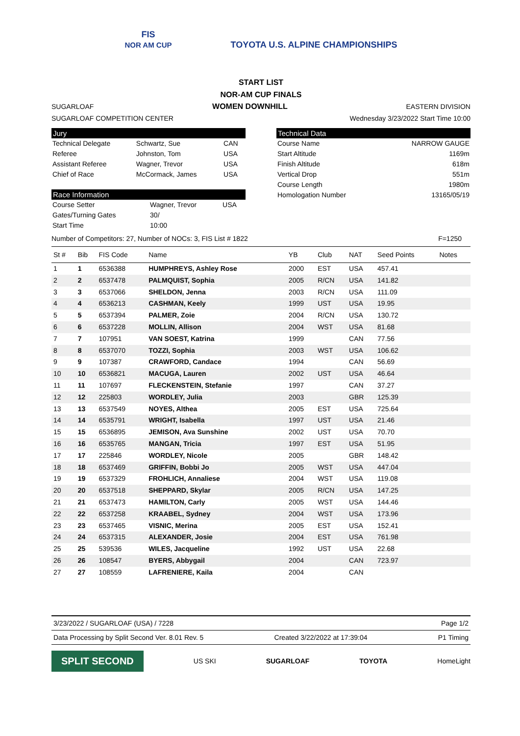FIS
NOR AM CUP TOYOTA U.S. ALPINE CHAMPIONSHIPS
START LIST
NOR-AM CUP FINALS
SUGARLOAF WOMEN DOWNHILL EASTERN DIVISION
SUGARLOAF COMPETITION CENTER Wednesday 3/23/2022 Start Time 10:00
Jury
| Technical Delegate | Schwartz, Sue | CAN |
| Referee | Johnston, Tom | USA |
| Assistant Referee | Wagner, Trevor | USA |
| Chief of Race | McCormack, James | USA |
Race Information
| Course Setter | Wagner, Trevor | USA |
| Gates/Turning Gates | 30/ | |
| Start Time | 10:00 | |
Technical Data
| Course Name | NARROW GAUGE |
| Start Altitude | 1169m |
| Finish Altitude | 618m |
| Vertical Drop | 551m |
| Course Length | 1980m |
| Homologation Number | 13165/05/19 |
Number of Competitors: 27, Number of NOCs: 3, FIS List # 1822 F=1250
| St # | Bib | FIS Code | Name | YB | Club | NAT | Seed Points | Notes |
| --- | --- | --- | --- | --- | --- | --- | --- | --- |
| 1 | 1 | 6536388 | HUMPHREYS, Ashley Rose | 2000 | EST | USA | 457.41 | |
| 2 | 2 | 6537478 | PALMQUIST, Sophia | 2005 | R/CN | USA | 141.82 | |
| 3 | 3 | 6537066 | SHELDON, Jenna | 2003 | R/CN | USA | 111.09 | |
| 4 | 4 | 6536213 | CASHMAN, Keely | 1999 | UST | USA | 19.95 | |
| 5 | 5 | 6537394 | PALMER, Zoie | 2004 | R/CN | USA | 130.72 | |
| 6 | 6 | 6537228 | MOLLIN, Allison | 2004 | WST | USA | 81.68 | |
| 7 | 7 | 107951 | VAN SOEST, Katrina | 1999 | | CAN | 77.56 | |
| 8 | 8 | 6537070 | TOZZI, Sophia | 2003 | WST | USA | 106.62 | |
| 9 | 9 | 107387 | CRAWFORD, Candace | 1994 | | CAN | 56.69 | |
| 10 | 10 | 6536821 | MACUGA, Lauren | 2002 | UST | USA | 46.64 | |
| 11 | 11 | 107697 | FLECKENSTEIN, Stefanie | 1997 | | CAN | 37.27 | |
| 12 | 12 | 225803 | WORDLEY, Julia | 2003 | | GBR | 125.39 | |
| 13 | 13 | 6537549 | NOYES, Althea | 2005 | EST | USA | 725.64 | |
| 14 | 14 | 6535791 | WRIGHT, Isabella | 1997 | UST | USA | 21.46 | |
| 15 | 15 | 6536895 | JEMISON, Ava Sunshine | 2002 | UST | USA | 70.70 | |
| 16 | 16 | 6535765 | MANGAN, Tricia | 1997 | EST | USA | 51.95 | |
| 17 | 17 | 225846 | WORDLEY, Nicole | 2005 | | GBR | 148.42 | |
| 18 | 18 | 6537469 | GRIFFIN, Bobbi Jo | 2005 | WST | USA | 447.04 | |
| 19 | 19 | 6537329 | FROHLICH, Annaliese | 2004 | WST | USA | 119.08 | |
| 20 | 20 | 6537518 | SHEPPARD, Skylar | 2005 | R/CN | USA | 147.25 | |
| 21 | 21 | 6537473 | HAMILTON, Carly | 2005 | WST | USA | 144.46 | |
| 22 | 22 | 6537258 | KRAABEL, Sydney | 2004 | WST | USA | 173.96 | |
| 23 | 23 | 6537465 | VISNIC, Merina | 2005 | EST | USA | 152.41 | |
| 24 | 24 | 6537315 | ALEXANDER, Josie | 2004 | EST | USA | 761.98 | |
| 25 | 25 | 539536 | WILES, Jacqueline | 1992 | UST | USA | 22.68 | |
| 26 | 26 | 108547 | BYERS, Abbygail | 2004 | | CAN | 723.97 | |
| 27 | 27 | 108559 | LAFRENIERE, Kaila | 2004 | | CAN | | |
3/23/2022 / SUGARLOAF (USA) / 7228 Page 1/2
Data Processing by Split Second Ver. 8.01 Rev. 5 Created 3/22/2022 at 17:39:04 P1 Timing
SPLIT SECOND US SKI SUGARLOAF TOYOTA HomeLight